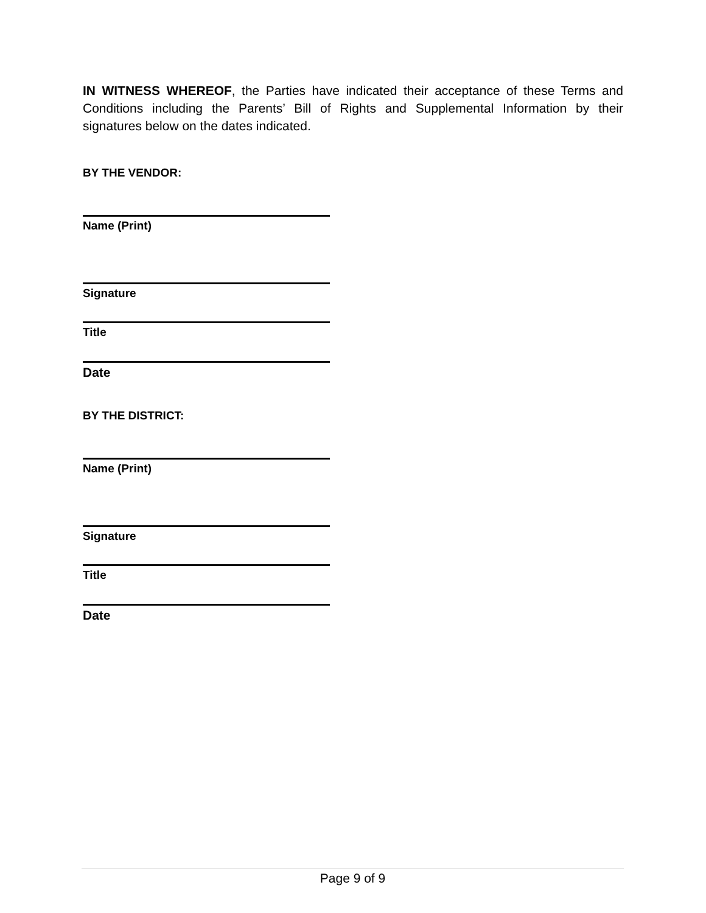IN WITNESS WHEREOF, the Parties have indicated their acceptance of these Terms and Conditions including the Parents’ Bill of Rights and Supplemental Information by their signatures below on the dates indicated.
BY THE VENDOR:
Name (Print)
Signature
Title
Date
BY THE DISTRICT:
Name (Print)
Signature
Title
Date
Page 9 of 9